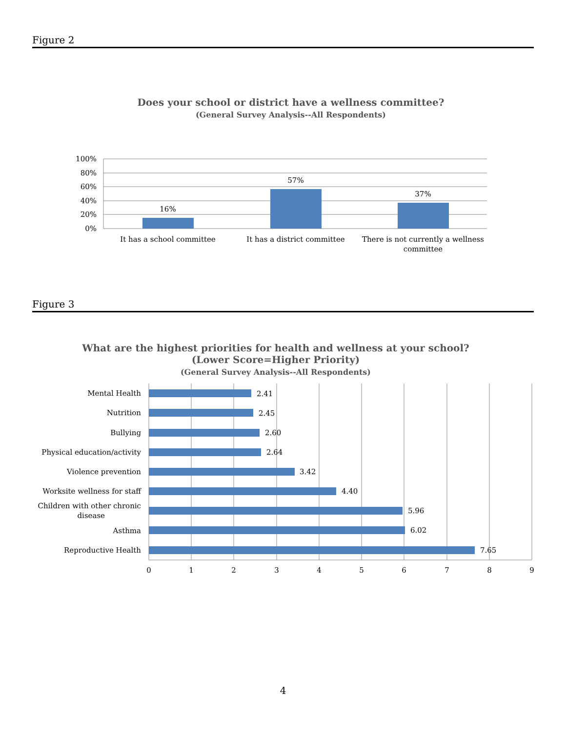Figure 2
Does your school or district have a wellness committee?
(General Survey Analysis--All Respondents)
100%
80%
60%
40%
20%
0%
16%
57%
37%
It has a school committee
It has a district committee
There is not currently a wellness
committee
Figure 3
What are the highest priorities for health and wellness at your school?
(Lower Score=Higher Priority)
(General Survey Analysis--All Respondents)
2.41
2.45
2.60
2.64
3.42
4.40
5.96
6.02
7.65
Mental Health
Nutrition
Bullying
Physical education/activity
Violence prevention
Worksite wellness for staff
Children with other chronic
disease
Asthma
Reproductive Health
0
1
2
3
4
5
6
7
8
9
4